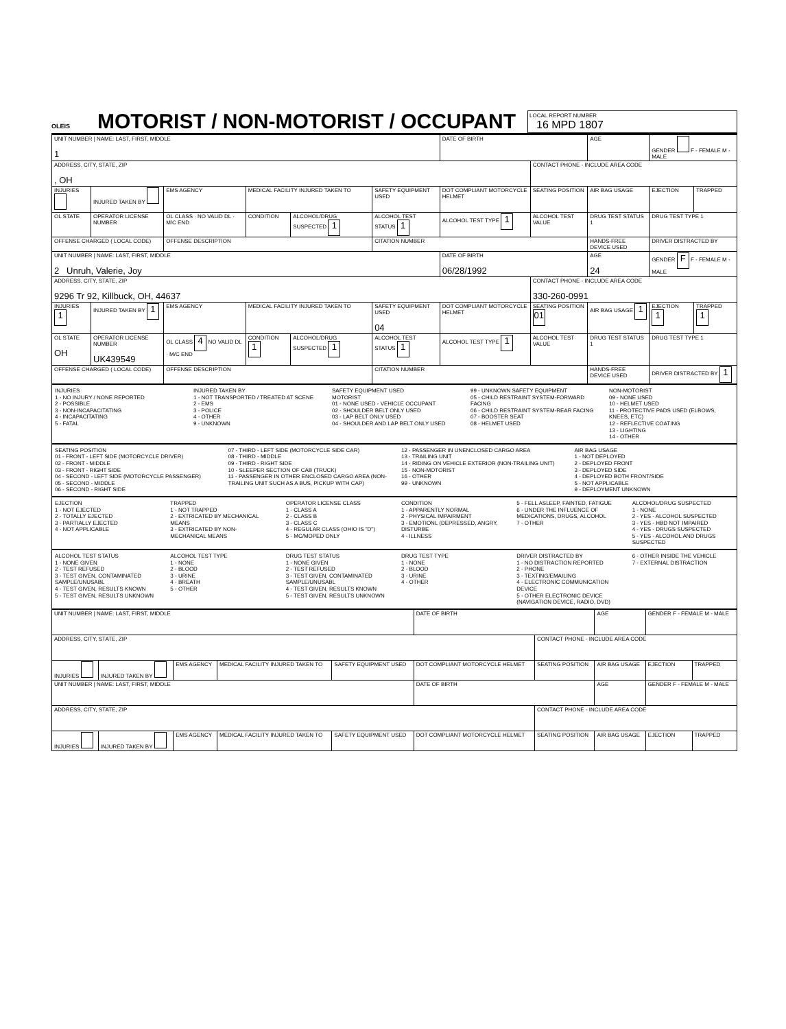OLEIS
MOTORIST / NON-MOTORIST / OCCUPANT
LOCAL REPORT NUMBER
16 MPD 1807
| UNIT NUMBER / NAME: LAST, FIRST, MIDDLE 1 | | | | | | DATE OF BIRTH | | AGE | GENDER F - FEMALE M - MALE | |
| --- | --- | --- | --- | --- | --- | --- | --- | --- | --- | --- |
| ADDRESS, CITY, STATE, ZIP , OH | | | | | | | CONTACT PHONE - INCLUDE AREA CODE | | | |
| INJURIES | INJURED TAKEN BY | EMS AGENCY | MEDICAL FACILITY INJURED TAKEN TO | | SAFETY EQUIPMENT USED | DOT COMPLIANT MOTORCYCLE HELMET | SEATING POSITION | AIR BAG USAGE | EJECTION | TRAPPED |
| OL STATE | OPERATOR LICENSE NUMBER | OL CLASS · NO VALID DL · M/C END | CONDITION | ALCOHOL/DRUG SUSPECTED 1 | ALCOHOL TEST STATUS 1 | ALCOHOL TEST TYPE 1 | ALCOHOL TEST VALUE | DRUG TEST STATUS 1 | DRUG TEST TYPE 1 | |
| OFFENSE CHARGED ( LOCAL CODE) | | OFFENSE DESCRIPTION | | | CITATION NUMBER | | | HANDS-FREE DEVICE USED | DRIVER DISTRACTED BY | |
| UNIT NUMBER / NAME: LAST, FIRST, MIDDLE 2 Unruh, Valerie, Joy | | | | | | DATE OF BIRTH 06/28/1992 | | AGE 24 | GENDER F F - FEMALE M - MALE | |
| ADDRESS, CITY, STATE, ZIP 9296 Tr 92, Killbuck, OH, 44637 | | | | | | | CONTACT PHONE - INCLUDE AREA CODE 330-260-0991 | | | |
| INJURIES 1 | INJURED TAKEN BY 1 | EMS AGENCY | MEDICAL FACILITY INJURED TAKEN TO | | SAFETY EQUIPMENT USED 04 | DOT COMPLIANT MOTORCYCLE HELMET | SEATING POSITION 01 | AIR BAG USAGE 1 | EJECTION 1 | TRAPPED 1 |
| OL STATE OH | OPERATOR LICENSE NUMBER UK439549 | OL CLASS 4 NO VALID DL · M/C END | CONDITION 1 | ALCOHOL/DRUG SUSPECTED 1 | ALCOHOL TEST STATUS 1 | ALCOHOL TEST TYPE 1 | ALCOHOL TEST VALUE | DRUG TEST STATUS 1 | DRUG TEST TYPE 1 | |
| OFFENSE CHARGED ( LOCAL CODE) | | OFFENSE DESCRIPTION | | | CITATION NUMBER | | | HANDS-FREE DEVICE USED | DRIVER DISTRACTED BY 1 | |
INJURIES
1 - NO INJURY / NONE REPORTED
2 - POSSIBLE
3 - NON-INCAPACITATING
4 - INCAPACITATING
5 - FATAL
INJURED TAKEN BY
1 - NOT TRANSPORTED / TREATED AT SCENE
2 - EMS
3 - POLICE
4 - OTHER
9 - UNKNOWN
SAFETY EQUIPMENT USED
MOTORIST
01 - NONE USED - VEHICLE OCCUPANT
02 - SHOULDER BELT ONLY USED
03 - LAP BELT ONLY USED
04 - SHOULDER AND LAP BELT ONLY USED
99 - UNKNOWN SAFETY EQUIPMENT
05 - CHILD RESTRAINT SYSTEM-FORWARD FACING
06 - CHILD RESTRAINT SYSTEM-REAR FACING
07 - BOOSTER SEAT
08 - HELMET USED
NON-MOTORIST
09 - NONE USED
10 - HELMET USED
11 - PROTECTIVE PADS USED (ELBOWS, KNEES, ETC)
12 - REFLECTIVE COATING
13 - LIGHTING
14 - OTHER
SEATING POSITION
01 - FRONT - LEFT SIDE (MOTORCYCLE DRIVER)
02 - FRONT - MIDDLE
03 - FRONT - RIGHT SIDE
04 - SECOND - LEFT SIDE (MOTORCYCLE PASSENGER)
05 - SECOND - MIDDLE
06 - SECOND - RIGHT SIDE
07 - THIRD - LEFT SIDE (MOTORCYCLE SIDE CAR)
08 - THIRD - MIDDLE
09 - THIRD - RIGHT SIDE
10 - SLEEPER SECTION OF CAB (TRUCK)
11 - PASSENGER IN OTHER ENCLOSED CARGO AREA (NON-TRAILING UNIT SUCH AS A BUS, PICKUP WITH CAP)
12 - PASSENGER IN UNENCLOSED CARGO AREA
13 - TRAILING UNIT
14 - RIDING ON VEHICLE EXTERIOR (NON-TRAILING UNIT)
15 - NON-MOTORIST
16 - OTHER
99 - UNKNOWN
AIR BAG USAGE
1 - NOT DEPLOYED
2 - DEPLOYED FRONT
3 - DEPLOYED SIDE
4 - DEPLOYED BOTH FRONT/SIDE
5 - NOT APPLICABLE
9 - DEPLOYMENT UNKNOWN
EJECTION
1 - NOT EJECTED
2 - TOTALLY EJECTED
3 - PARTIALLY EJECTED
4 - NOT APPLICABLE
TRAPPED
1 - NOT TRAPPED
2 - EXTRICATED BY MECHANICAL MEANS
3 - EXTRICATED BY NON-MECHANICAL MEANS
OPERATOR LICENSE CLASS
1 - CLASS A
2 - CLASS B
3 - CLASS C
4 - REGULAR CLASS (OHIO IS "D")
5 - MC/MOPED ONLY
CONDITION
1 - APPARENTLY NORMAL
2 - PHYSICAL IMPAIRMENT
3 - EMOTIONL (DEPRESSED, ANGRY, DISTURBE
4 - ILLNESS
5 - FELL ASLEEP, FAINTED, FATIGUE
6 - UNDER THE INFLUENCE OF MEDICATIONS, DRUGS, ALCOHOL
7 - OTHER
ALCOHOL/DRUG SUSPECTED
1 - NONE
2 - YES - ALCOHOL SUSPECTED
3 - YES - HBD NOT IMPAIRED
4 - YES - DRUGS SUSPECTED
5 - YES - ALCOHOL AND DRUGS SUSPECTED
ALCOHOL TEST STATUS
1 - NONE GIVEN
2 - TEST REFUSED
3 - TEST GIVEN, CONTAMINATED SAMPLE/UNUSABL
4 - TEST GIVEN, RESULTS KNOWN
5 - TEST GIVEN, RESULTS UNKNOWN
ALCOHOL TEST TYPE
1 - NONE
2 - BLOOD
3 - URINE
4 - BREATH
5 - OTHER
DRUG TEST STATUS
1 - NONE GIVEN
2 - TEST REFUSED
3 - TEST GIVEN, CONTAMINATED SAMPLE/UNUSABL
4 - TEST GIVEN, RESULTS KNOWN
5 - TEST GIVEN, RESULTS UNKNOWN
DRUG TEST TYPE
1 - NONE
2 - BLOOD
3 - URINE
4 - OTHER
DRIVER DISTRACTED BY
1 - NO DISTRACTION REPORTED
2 - PHONE
3 - TEXTING/EMAILING
4 - ELECTRONIC COMMUNICATION DEVICE
5 - OTHER ELECTRONIC DEVICE (NAVIGATION DEVICE, RADIO, DVD)
6 - OTHER INSIDE THE VEHICLE
7 - EXTERNAL DISTRACTION
| UNIT NUMBER / NAME: LAST, FIRST, MIDDLE | | | | | DATE OF BIRTH | | AGE | GENDER F - FEMALE M - MALE | |
| --- | --- | --- | --- | --- | --- | --- | --- | --- | --- |
| ADDRESS, CITY, STATE, ZIP | | | | | | CONTACT PHONE - INCLUDE AREA CODE | | | |
| INJURIES | INJURED TAKEN BY | EMS AGENCY | MEDICAL FACILITY INJURED TAKEN TO | SAFETY EQUIPMENT USED | DOT COMPLIANT MOTORCYCLE HELMET | SEATING POSITION | AIR BAG USAGE | EJECTION | TRAPPED |
| UNIT NUMBER / NAME: LAST, FIRST, MIDDLE | | | | | DATE OF BIRTH | | AGE | GENDER F - FEMALE M - MALE | |
| ADDRESS, CITY, STATE, ZIP | | | | | | CONTACT PHONE - INCLUDE AREA CODE | | | |
| INJURIES | INJURED TAKEN BY | EMS AGENCY | MEDICAL FACILITY INJURED TAKEN TO | SAFETY EQUIPMENT USED | DOT COMPLIANT MOTORCYCLE HELMET | SEATING POSITION | AIR BAG USAGE | EJECTION | TRAPPED |